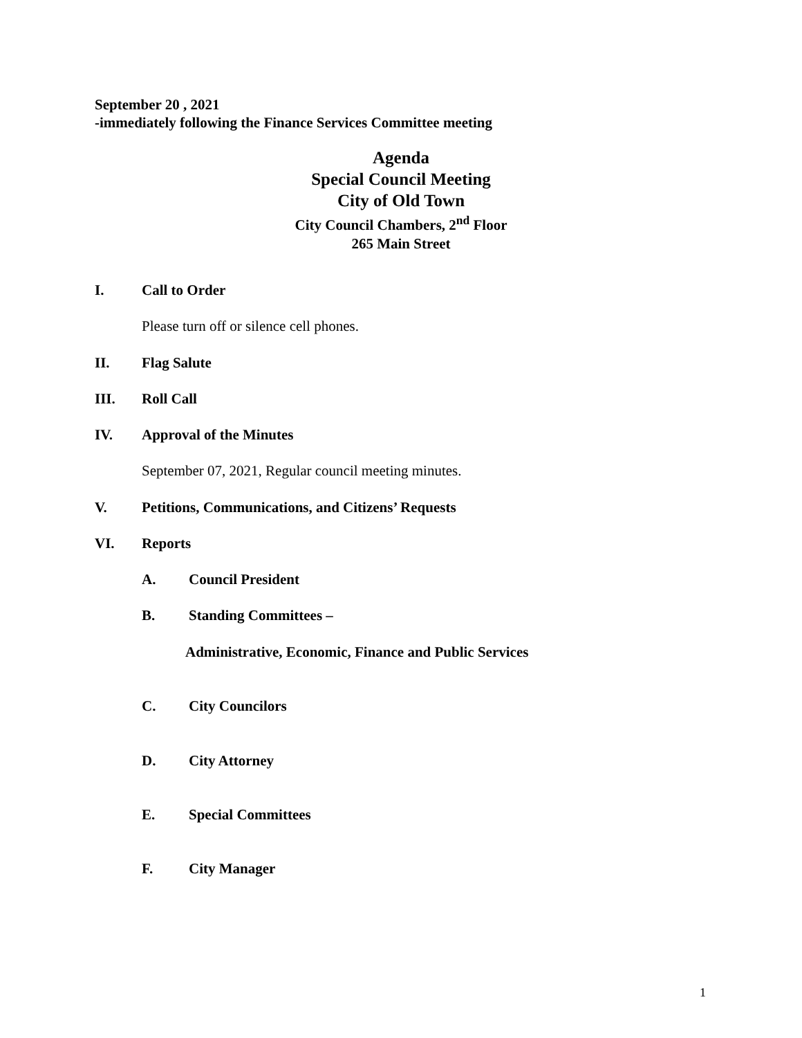September 20 , 2021
-immediately following the Finance Services Committee meeting
Agenda
Special Council Meeting
City of Old Town
City Council Chambers, 2<sup>nd</sup> Floor
265 Main Street
I. Call to Order
Please turn off or silence cell phones.
II. Flag Salute
III. Roll Call
IV. Approval of the Minutes
September 07, 2021, Regular council meeting minutes.
V. Petitions, Communications, and Citizens’ Requests
VI. Reports
A. Council President
B. Standing Committees –
Administrative, Economic, Finance and Public Services
C. City Councilors
D. City Attorney
E. Special Committees
F. City Manager
1